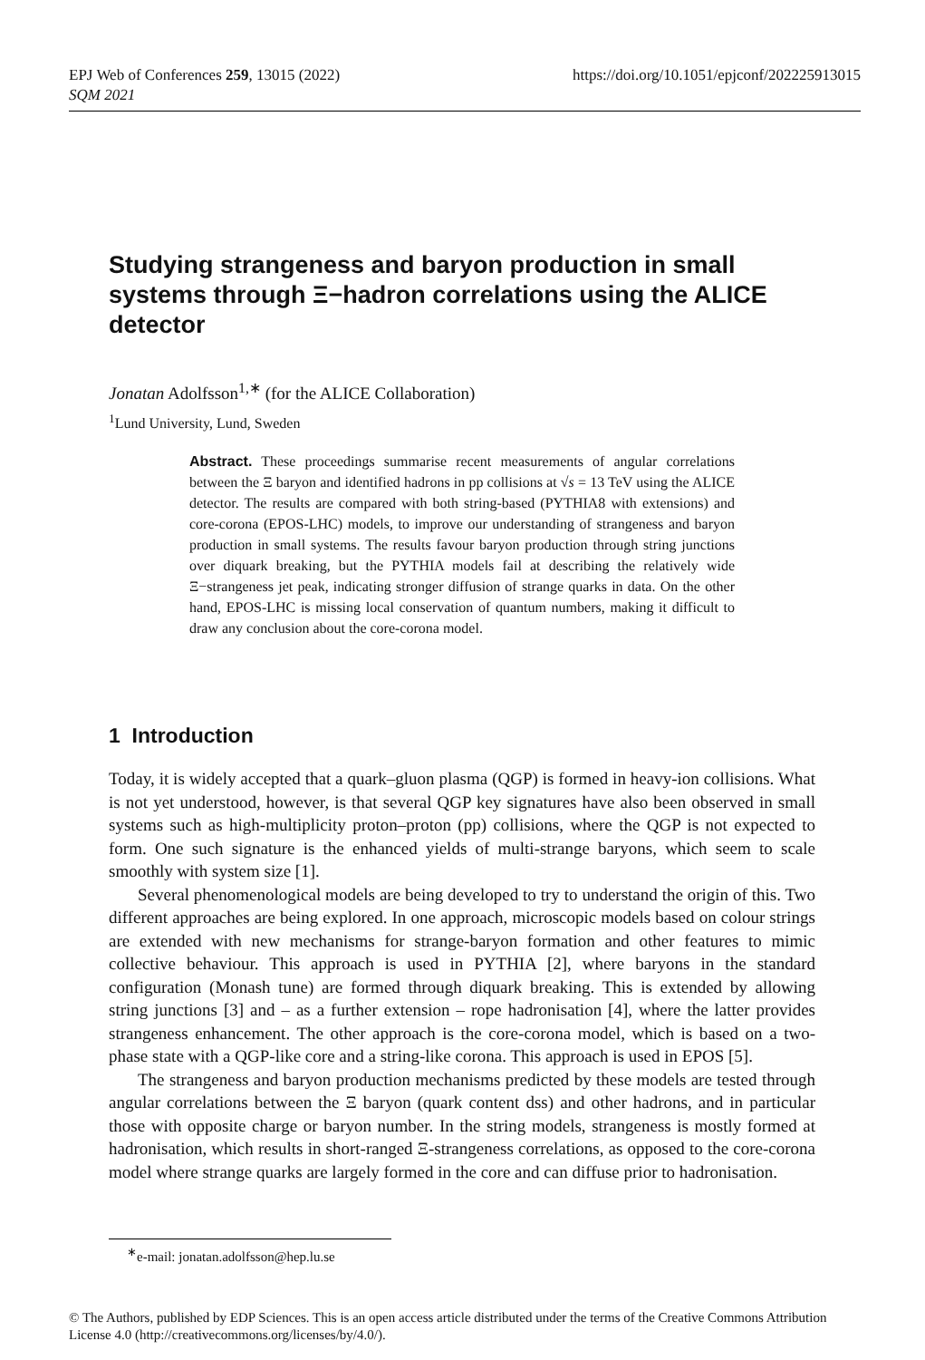https://doi.org/10.1051/epjconf/202225913015 EPJ Web of Conferences 259, 13015 (2022)
SQM 2021
Studying strangeness and baryon production in small systems through Ξ−hadron correlations using the ALICE detector
Jonatan Adolfsson<sup>1,∗</sup> (for the ALICE Collaboration)
<sup>1</sup> Lund University, Lund, Sweden
Abstract. These proceedings summarise recent measurements of angular correlations between the Ξ baryon and identified hadrons in pp collisions at √s = 13 TeV using the ALICE detector. The results are compared with both string-based (PYTHIA8 with extensions) and core-corona (EPOS-LHC) models, to improve our understanding of strangeness and baryon production in small systems. The results favour baryon production through string junctions over diquark breaking, but the PYTHIA models fail at describing the relatively wide Ξ−strangeness jet peak, indicating stronger diffusion of strange quarks in data. On the other hand, EPOS-LHC is missing local conservation of quantum numbers, making it difficult to draw any conclusion about the core-corona model.
1 Introduction
Today, it is widely accepted that a quark–gluon plasma (QGP) is formed in heavy-ion collisions. What is not yet understood, however, is that several QGP key signatures have also been observed in small systems such as high-multiplicity proton–proton (pp) collisions, where the QGP is not expected to form. One such signature is the enhanced yields of multi-strange baryons, which seem to scale smoothly with system size [1].
Several phenomenological models are being developed to try to understand the origin of this. Two different approaches are being explored. In one approach, microscopic models based on colour strings are extended with new mechanisms for strange-baryon formation and other features to mimic collective behaviour. This approach is used in PYTHIA [2], where baryons in the standard configuration (Monash tune) are formed through diquark breaking. This is extended by allowing string junctions [3] and – as a further extension – rope hadronisation [4], where the latter provides strangeness enhancement. The other approach is the core-corona model, which is based on a two-phase state with a QGP-like core and a string-like corona. This approach is used in EPOS [5].
The strangeness and baryon production mechanisms predicted by these models are tested through angular correlations between the Ξ baryon (quark content dss) and other hadrons, and in particular those with opposite charge or baryon number. In the string models, strangeness is mostly formed at hadronisation, which results in short-ranged Ξ-strangeness correlations, as opposed to the core-corona model where strange quarks are largely formed in the core and can diffuse prior to hadronisation.
<sup>∗</sup>e-mail: jonatan.adolfsson@hep.lu.se
© The Authors, published by EDP Sciences. This is an open access article distributed under the terms of the Creative Commons Attribution License 4.0 (http://creativecommons.org/licenses/by/4.0/).